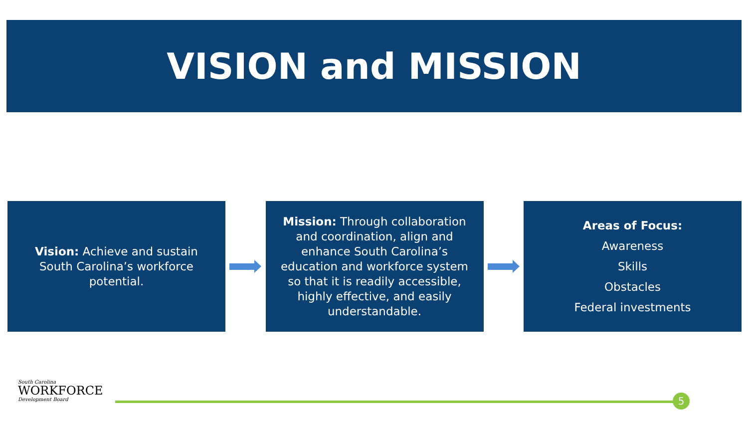VISION and MISSION
Vision: Achieve and sustain South Carolina’s workforce potential.
Mission: Through collaboration and coordination, align and enhance South Carolina’s education and workforce system so that it is readily accessible, highly effective, and easily understandable.
Areas of Focus:
Awareness
Skills
Obstacles
Federal investments
South Carolina
WORKFORCE
Development Board
5